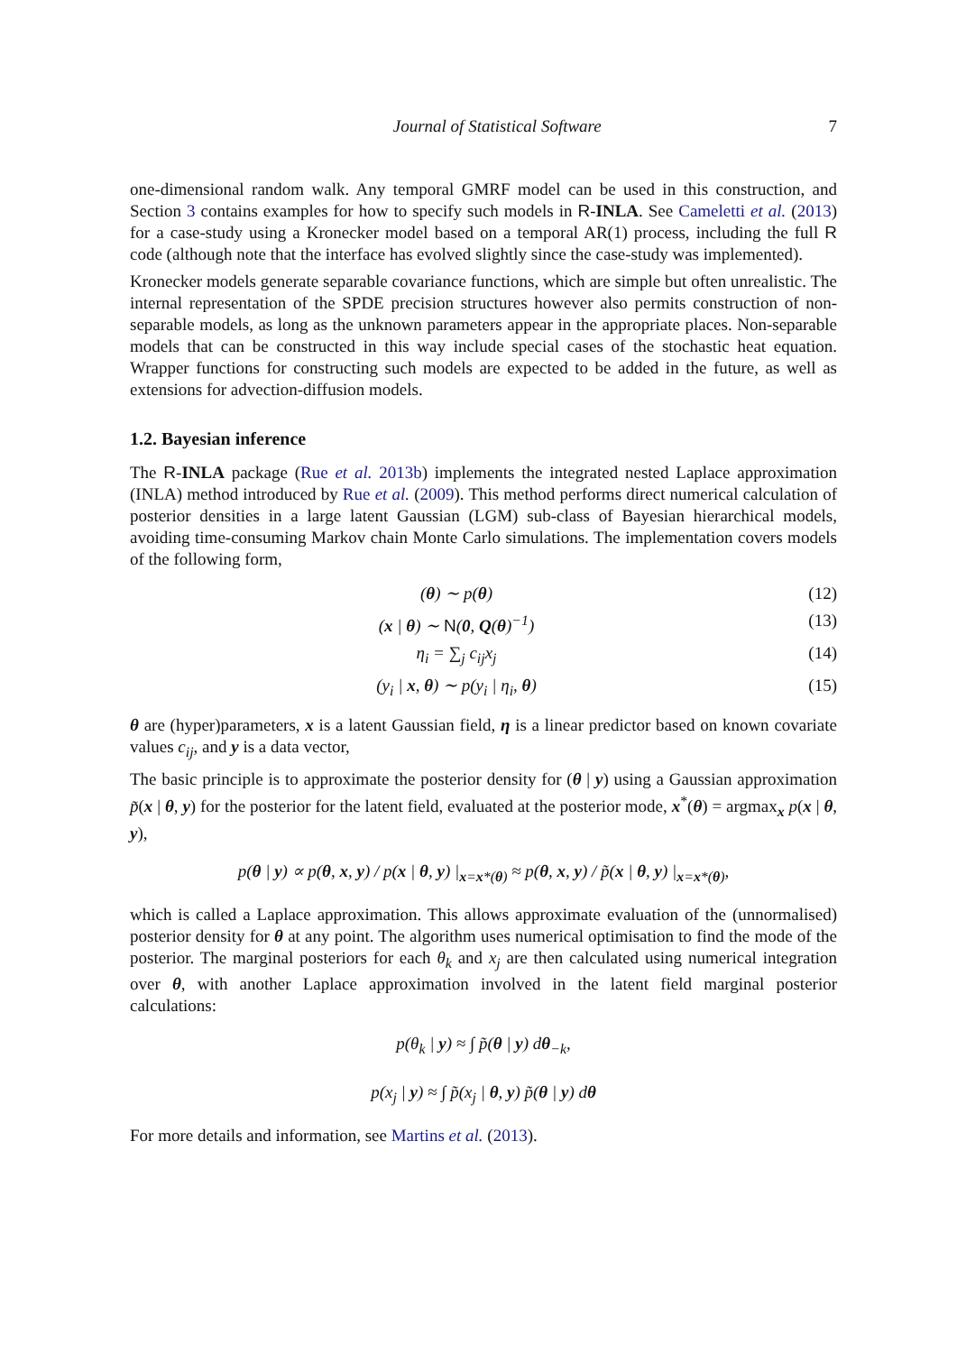Journal of Statistical Software 7
one-dimensional random walk. Any temporal GMRF model can be used in this construction, and Section 3 contains examples for how to specify such models in R-INLA. See Cameletti et al. (2013) for a case-study using a Kronecker model based on a temporal AR(1) process, including the full R code (although note that the interface has evolved slightly since the case-study was implemented).
Kronecker models generate separable covariance functions, which are simple but often unrealistic. The internal representation of the SPDE precision structures however also permits construction of non-separable models, as long as the unknown parameters appear in the appropriate places. Non-separable models that can be constructed in this way include special cases of the stochastic heat equation. Wrapper functions for constructing such models are expected to be added in the future, as well as extensions for advection-diffusion models.
1.2. Bayesian inference
The R-INLA package (Rue et al. 2013b) implements the integrated nested Laplace approximation (INLA) method introduced by Rue et al. (2009). This method performs direct numerical calculation of posterior densities in a large latent Gaussian (LGM) sub-class of Bayesian hierarchical models, avoiding time-consuming Markov chain Monte Carlo simulations. The implementation covers models of the following form,
(θ) ∼ p(θ) (12)
(x | θ) ∼ N(0, Q(θ)<sup>−1</sup>) (13)
η<sub>i</sub> = ∑<sub>j</sub> c<sub>ij</sub>x<sub>j</sub> (14)
(y<sub>i</sub> | x, θ) ∼ p(y<sub>i</sub> | η<sub>i</sub>, θ) (15)
θ are (hyper)parameters, x is a latent Gaussian field, η is a linear predictor based on known covariate values c<sub>ij</sub>, and y is a data vector,
The basic principle is to approximate the posterior density for (θ | y) using a Gaussian approximation p̃(x | θ, y) for the posterior for the latent field, evaluated at the posterior mode, x<sup>*</sup>(θ) = argmax<sub>x</sub> p(x | θ, y),
p(θ | y) ∝ p(θ, x, y) / p(x | θ, y) |<sub>x=x*(θ)</sub> ≈ p(θ, x, y) / p̃(x | θ, y) |<sub>x=x*(θ)</sub>,
which is called a Laplace approximation. This allows approximate evaluation of the (unnormalised) posterior density for θ at any point. The algorithm uses numerical optimisation to find the mode of the posterior. The marginal posteriors for each θ<sub>k</sub> and x<sub>j</sub> are then calculated using numerical integration over θ, with another Laplace approximation involved in the latent field marginal posterior calculations:
p(θ<sub>k</sub> | y) ≈ ∫ p̃(θ | y) dθ<sub>−k</sub>,
p(x<sub>j</sub> | y) ≈ ∫ p̃(x<sub>j</sub> | θ, y) p̃(θ | y) dθ
For more details and information, see Martins et al. (2013).